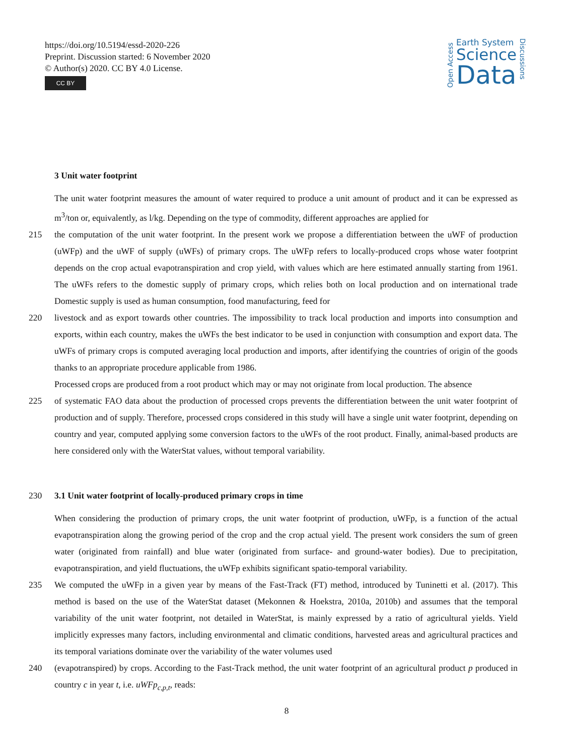https://doi.org/10.5194/essd-2020-226
Preprint. Discussion started: 6 November 2020
© Author(s) 2020. CC BY 4.0 License.
CC BY
Open Access
Earth System
Science
Data
Discussions
3 Unit water footprint
The unit water footprint measures the amount of water required to produce a unit amount of product and it can be expressed as m<sup>3</sup>/ton or, equivalently, as l/kg. Depending on the type of commodity, different approaches are applied for
215 the computation of the unit water footprint. In the present work we propose a differentiation between the uWF of production (uWFp) and the uWF of supply (uWFs) of primary crops. The uWFp refers to locally-produced crops whose water footprint depends on the crop actual evapotranspiration and crop yield, with values which are here estimated annually starting from 1961. The uWFs refers to the domestic supply of primary crops, which relies both on local production and on international trade Domestic supply is used as human consumption, food manufacturing, feed for
220 livestock and as export towards other countries. The impossibility to track local production and imports into consumption and exports, within each country, makes the uWFs the best indicator to be used in conjunction with consumption and export data. The uWFs of primary crops is computed averaging local production and imports, after identifying the countries of origin of the goods thanks to an appropriate procedure applicable from 1986.
Processed crops are produced from a root product which may or may not originate from local production. The absence
225 of systematic FAO data about the production of processed crops prevents the differentiation between the unit water footprint of production and of supply. Therefore, processed crops considered in this study will have a single unit water footprint, depending on country and year, computed applying some conversion factors to the uWFs of the root product. Finally, animal-based products are here considered only with the WaterStat values, without temporal variability.
230 3.1 Unit water footprint of locally-produced primary crops in time
When considering the production of primary crops, the unit water footprint of production, uWFp, is a function of the actual evapotranspiration along the growing period of the crop and the crop actual yield. The present work considers the sum of green water (originated from rainfall) and blue water (originated from surface- and ground-water bodies). Due to precipitation, evapotranspiration, and yield fluctuations, the uWFp exhibits significant spatio-temporal variability.
235 We computed the uWFp in a given year by means of the Fast-Track (FT) method, introduced by Tuninetti et al. (2017). This method is based on the use of the WaterStat dataset (Mekonnen & Hoekstra, 2010a, 2010b) and assumes that the temporal variability of the unit water footprint, not detailed in WaterStat, is mainly expressed by a ratio of agricultural yields. Yield implicitly expresses many factors, including environmental and climatic conditions, harvested areas and agricultural practices and its temporal variations dominate over the variability of the water volumes used
240 (evapotranspired) by crops. According to the Fast-Track method, the unit water footprint of an agricultural product p produced in country c in year t, i.e. uWFp<sub>c,p,t</sub>, reads:
8